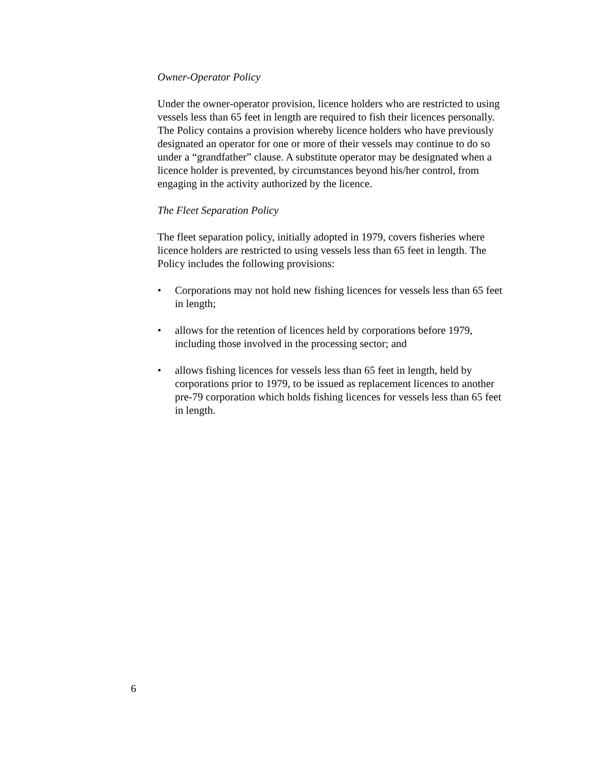Owner-Operator Policy
Under the owner-operator provision, licence holders who are restricted to using vessels less than 65 feet in length are required to fish their licences personally. The Policy contains a provision whereby licence holders who have previously designated an operator for one or more of their vessels may continue to do so under a “grandfather” clause. A substitute operator may be designated when a licence holder is prevented, by circumstances beyond his/her control, from engaging in the activity authorized by the licence.
The Fleet Separation Policy
The fleet separation policy, initially adopted in 1979, covers fisheries where licence holders are restricted to using vessels less than 65 feet in length. The Policy includes the following provisions:
• Corporations may not hold new fishing licences for vessels less than 65 feet in length;
• allows for the retention of licences held by corporations before 1979, including those involved in the processing sector; and
• allows fishing licences for vessels less than 65 feet in length, held by corporations prior to 1979, to be issued as replacement licences to another pre-79 corporation which holds fishing licences for vessels less than 65 feet in length.
6